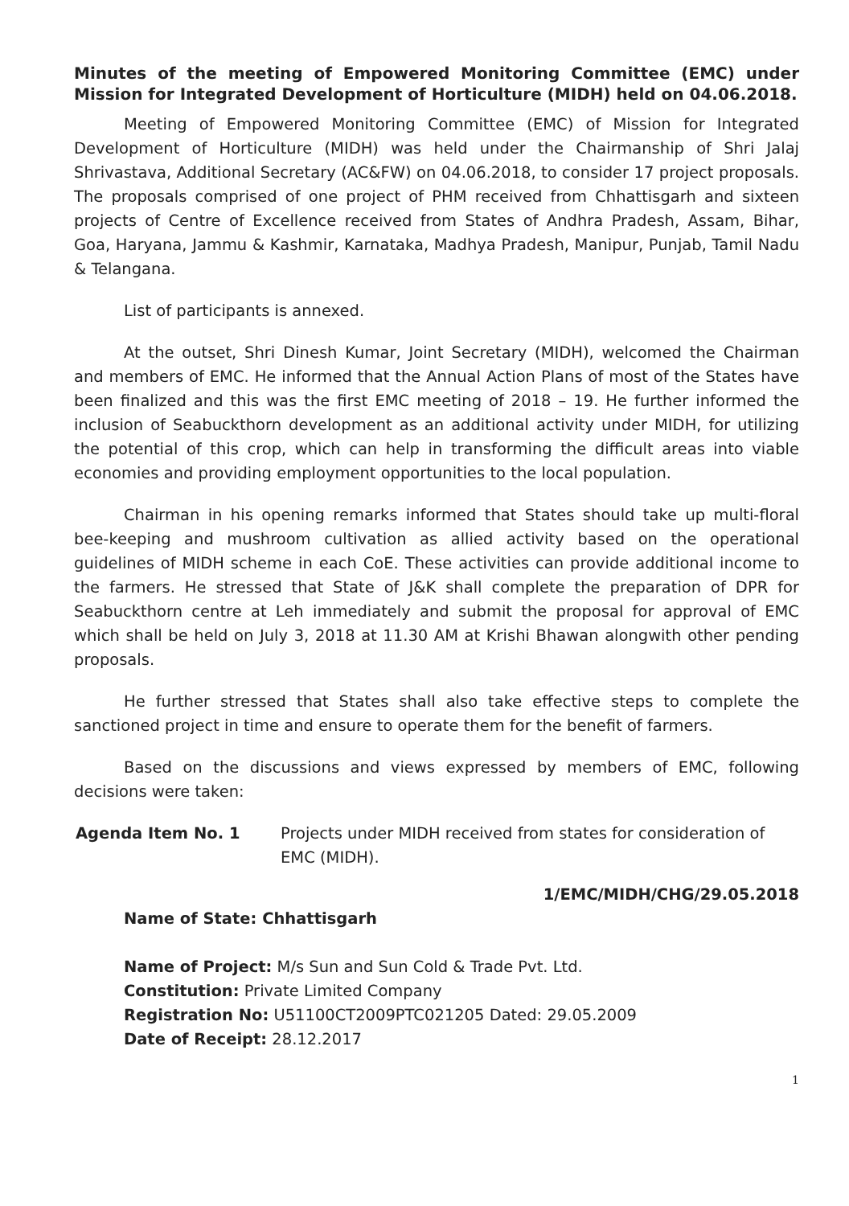Minutes of the meeting of Empowered Monitoring Committee (EMC) under Mission for Integrated Development of Horticulture (MIDH) held on 04.06.2018.
Meeting of Empowered Monitoring Committee (EMC) of Mission for Integrated Development of Horticulture (MIDH) was held under the Chairmanship of Shri Jalaj Shrivastava, Additional Secretary (AC&FW) on 04.06.2018, to consider 17 project proposals. The proposals comprised of one project of PHM received from Chhattisgarh and sixteen projects of Centre of Excellence received from States of Andhra Pradesh, Assam, Bihar, Goa, Haryana, Jammu & Kashmir, Karnataka, Madhya Pradesh, Manipur, Punjab, Tamil Nadu & Telangana.
List of participants is annexed.
At the outset, Shri Dinesh Kumar, Joint Secretary (MIDH), welcomed the Chairman and members of EMC. He informed that the Annual Action Plans of most of the States have been finalized and this was the first EMC meeting of 2018 – 19. He further informed the inclusion of Seabuckthorn development as an additional activity under MIDH, for utilizing the potential of this crop, which can help in transforming the difficult areas into viable economies and providing employment opportunities to the local population.
Chairman in his opening remarks informed that States should take up multi-floral bee-keeping and mushroom cultivation as allied activity based on the operational guidelines of MIDH scheme in each CoE. These activities can provide additional income to the farmers. He stressed that State of J&K shall complete the preparation of DPR for Seabuckthorn centre at Leh immediately and submit the proposal for approval of EMC which shall be held on July 3, 2018 at 11.30 AM at Krishi Bhawan alongwith other pending proposals.
He further stressed that States shall also take effective steps to complete the sanctioned project in time and ensure to operate them for the benefit of farmers.
Based on the discussions and views expressed by members of EMC, following decisions were taken:
Agenda Item No. 1 Projects under MIDH received from states for consideration of EMC (MIDH).
1/EMC/MIDH/CHG/29.05.2018
Name of State: Chhattisgarh
Name of Project: M/s Sun and Sun Cold & Trade Pvt. Ltd.
Constitution: Private Limited Company
Registration No: U51100CT2009PTC021205 Dated: 29.05.2009
Date of Receipt: 28.12.2017
1